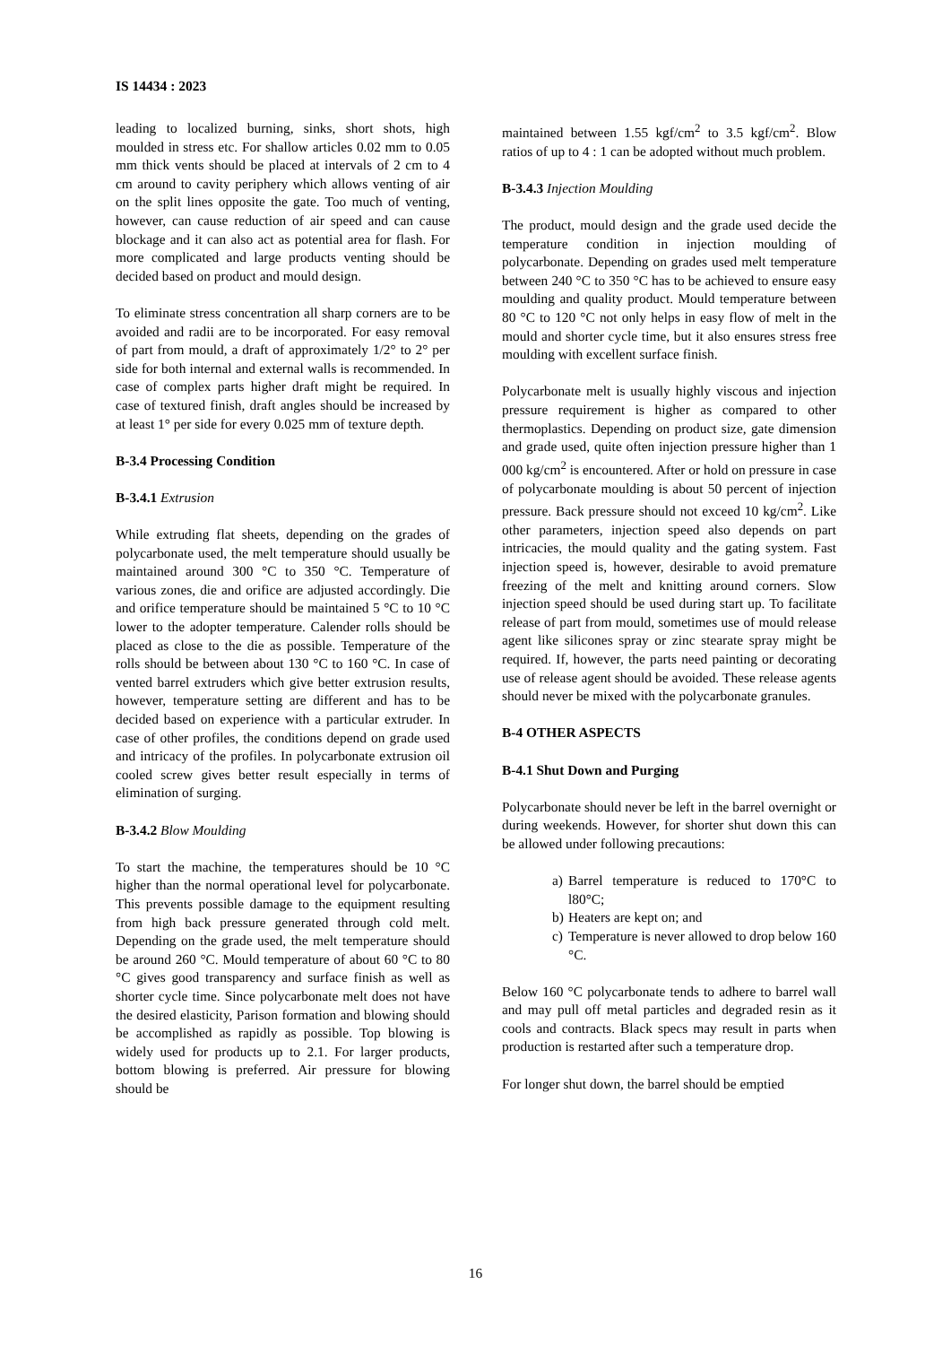IS 14434 : 2023
leading to localized burning, sinks, short shots, high moulded in stress etc. For shallow articles 0.02 mm to 0.05 mm thick vents should be placed at intervals of 2 cm to 4 cm around to cavity periphery which allows venting of air on the split lines opposite the gate. Too much of venting, however, can cause reduction of air speed and can cause blockage and it can also act as potential area for flash. For more complicated and large products venting should be decided based on product and mould design.
To eliminate stress concentration all sharp corners are to be avoided and radii are to be incorporated. For easy removal of part from mould, a draft of approximately 1/2° to 2° per side for both internal and external walls is recommended. In case of complex parts higher draft might be required. In case of textured finish, draft angles should be increased by at least 1° per side for every 0.025 mm of texture depth.
B-3.4 Processing Condition
B-3.4.1 Extrusion
While extruding flat sheets, depending on the grades of polycarbonate used, the melt temperature should usually be maintained around 300 °C to 350 °C. Temperature of various zones, die and orifice are adjusted accordingly. Die and orifice temperature should be maintained 5 °C to 10 °C lower to the adopter temperature. Calender rolls should be placed as close to the die as possible. Temperature of the rolls should be between about 130 °C to 160 °C. In case of vented barrel extruders which give better extrusion results, however, temperature setting are different and has to be decided based on experience with a particular extruder. In case of other profiles, the conditions depend on grade used and intricacy of the profiles. In polycarbonate extrusion oil cooled screw gives better result especially in terms of elimination of surging.
B-3.4.2 Blow Moulding
To start the machine, the temperatures should be 10 °C higher than the normal operational level for polycarbonate. This prevents possible damage to the equipment resulting from high back pressure generated through cold melt. Depending on the grade used, the melt temperature should be around 260 °C. Mould temperature of about 60 °C to 80 °C gives good transparency and surface finish as well as shorter cycle time. Since polycarbonate melt does not have the desired elasticity, Parison formation and blowing should be accomplished as rapidly as possible. Top blowing is widely used for products up to 2.1. For larger products, bottom blowing is preferred. Air pressure for blowing should be
maintained between 1.55 kgf/cm<sup>2</sup> to 3.5 kgf/cm<sup>2</sup>. Blow ratios of up to 4 : 1 can be adopted without much problem.
B-3.4.3 Injection Moulding
The product, mould design and the grade used decide the temperature condition in injection moulding of polycarbonate. Depending on grades used melt temperature between 240 °C to 350 °C has to be achieved to ensure easy moulding and quality product. Mould temperature between 80 °C to 120 °C not only helps in easy flow of melt in the mould and shorter cycle time, but it also ensures stress free moulding with excellent surface finish.
Polycarbonate melt is usually highly viscous and injection pressure requirement is higher as compared to other thermoplastics. Depending on product size, gate dimension and grade used, quite often injection pressure higher than 1 000 kg/cm<sup>2</sup> is encountered. After or hold on pressure in case of polycarbonate moulding is about 50 percent of injection pressure. Back pressure should not exceed 10 kg/cm<sup>2</sup>. Like other parameters, injection speed also depends on part intricacies, the mould quality and the gating system. Fast injection speed is, however, desirable to avoid premature freezing of the melt and knitting around corners. Slow injection speed should be used during start up. To facilitate release of part from mould, sometimes use of mould release agent like silicones spray or zinc stearate spray might be required. If, however, the parts need painting or decorating use of release agent should be avoided. These release agents should never be mixed with the polycarbonate granules.
B-4 OTHER ASPECTS
B-4.1 Shut Down and Purging
Polycarbonate should never be left in the barrel overnight or during weekends. However, for shorter shut down this can be allowed under following precautions:
a)
Barrel temperature is reduced to 170°C to l80°C;
b)
Heaters are kept on; and
c)
Temperature is never allowed to drop below 160 °C.
Below 160 °C polycarbonate tends to adhere to barrel wall and may pull off metal particles and degraded resin as it cools and contracts. Black specs may result in parts when production is restarted after such a temperature drop.
For longer shut down, the barrel should be emptied
16